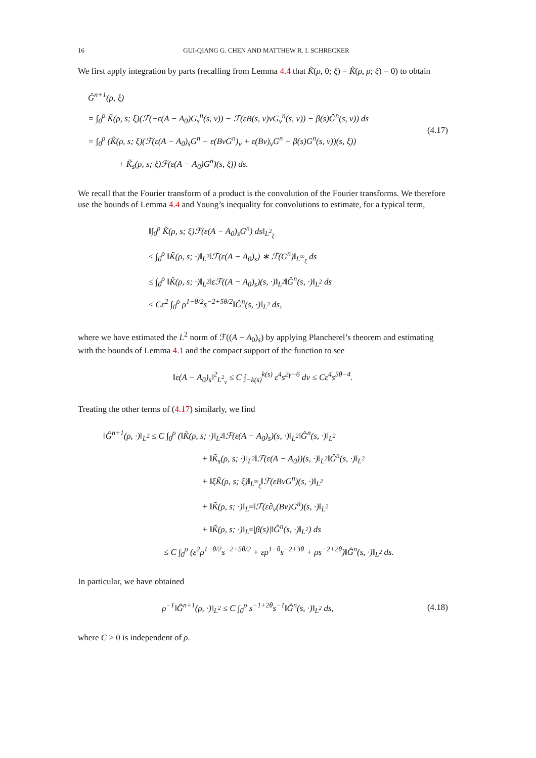16 GUI-QIANG G. CHEN AND MATTHEW R. I. SCHRECKER
We first apply integration by parts (recalling from Lemma 4.4 that K̃(ρ, 0; ξ) = K̃(ρ, ρ; ξ) = 0) to obtain
Ĝ<sup>n+1</sup>(ρ, ξ)
= ∫<sub>0</sub><sup>ρ</sup> K̃(ρ, s; ξ)(ℱ(−ε(A − A<sub>0</sub>)G<sub>s</sub><sup>n</sup>(s, v)) − ℱ(εB(s, v)vG<sub>v</sub><sup>n</sup>(s, v)) − β(s)Ĝ<sup>n</sup>(s, v)) ds
= ∫<sub>0</sub><sup>ρ</sup> (K̃(ρ, s; ξ)(ℱ(ε(A − A<sub>0</sub>)<sub>s</sub>G<sup>n</sup> − ε(BvG<sup>n</sup>)<sub>v</sub> + ε(Bv)<sub>v</sub>G<sup>n</sup> − β(s)G<sup>n</sup>(s, v))(s, ξ))
+ K̃<sub>s</sub>(ρ, s; ξ)ℱ(ε(A − A<sub>0</sub>)G<sup>n</sup>)(s, ξ)) ds.
(4.17)
We recall that the Fourier transform of a product is the convolution of the Fourier transforms. We therefore use the bounds of Lemma 4.4 and Young’s inequality for convolutions to estimate, for a typical term,
‖∫<sub>0</sub><sup>ρ</sup> K̃(ρ, s; ξ)ℱ(ε(A − A<sub>0</sub>)<sub>s</sub>G<sup>n</sup>) ds‖<sub>L<sup>2</sup><sub>ξ</sub></sub>
≤ ∫<sub>0</sub><sup>ρ</sup> ‖K̃(ρ, s; ·)‖<sub>L<sup>2</sup></sub>‖ℱ(ε(A − A<sub>0</sub>)<sub>s</sub>) ∗ ℱ(G<sup>n</sup>)‖<sub>L<sup>∞</sup><sub>ξ</sub></sub> ds
≤ ∫<sub>0</sub><sup>ρ</sup> ‖K̃(ρ, s; ·)‖<sub>L<sup>2</sup></sub>‖εℱ((A − A<sub>0</sub>)<sub>s</sub>)(s, ·)‖<sub>L<sup>2</sup></sub>‖Ĝ<sup>n</sup>(s, ·)‖<sub>L<sup>2</sup></sub> ds
≤ Cε<sup>2</sup> ∫<sub>0</sub><sup>ρ</sup> ρ<sup>1−θ/2</sup>s<sup>−2+5θ/2</sup>‖Ĝ<sup>n</sup>(s, ·)‖<sub>L<sup>2</sup></sub> ds,
where we have estimated the L<sup>2</sup> norm of ℱ((A − A<sub>0</sub>)<sub>s</sub>) by applying Plancherel’s theorem and estimating with the bounds of Lemma 4.1 and the compact support of the function to see
‖ε(A − A<sub>0</sub>)<sub>s</sub>‖<sup>2</sup><sub>L<sup>2</sup><sub>v</sub></sub> ≤ C ∫<sub>−k(s)</sub><sup>k(s)</sup> ε<sup>4</sup>s<sup>2γ−6</sup> dv ≤ Cε<sup>4</sup>s<sup>5θ−4</sup>.
Treating the other terms of (4.17) similarly, we find
‖Ĝ<sup>n+1</sup>(ρ, ·)‖<sub>L<sup>2</sup></sub> ≤ C ∫<sub>0</sub><sup>ρ</sup> (‖K̃(ρ, s; ·)‖<sub>L<sup>2</sup></sub>‖ℱ(ε(A − A<sub>0</sub>)<sub>s</sub>)(s, ·)‖<sub>L<sup>2</sup></sub>‖Ĝ<sup>n</sup>(s, ·)‖<sub>L<sup>2</sup></sub>
+ ‖K̃<sub>s</sub>(ρ, s; ·)‖<sub>L<sup>2</sup></sub>‖ℱ(ε(A − A<sub>0</sub>))(s, ·)‖<sub>L<sup>2</sup></sub>‖Ĝ<sup>n</sup>(s, ·)‖<sub>L<sup>2</sup></sub>
+ ‖ξK̃(ρ, s; ξ)‖<sub>L<sup>∞</sup><sub>ξ</sub></sub>‖ℱ(εBvG<sup>n</sup>)(s, ·)‖<sub>L<sup>2</sup></sub>
+ ‖K̃(ρ, s; ·)‖<sub>L<sup>∞</sup></sub>‖ℱ(ε∂<sub>v</sub>(Bv)G<sup>n</sup>)(s, ·)‖<sub>L<sup>2</sup></sub>
+ ‖K̃(ρ, s; ·)‖<sub>L<sup>∞</sup></sub>|β(s)|‖Ĝ<sup>n</sup>(s, ·)‖<sub>L<sup>2</sup></sub>) ds
≤ C ∫<sub>0</sub><sup>ρ</sup> (ε<sup>2</sup>ρ<sup>1−θ/2</sup>s<sup>−2+5θ/2</sup> + ερ<sup>1−θ</sup>s<sup>−2+3θ</sup> + ρs<sup>−2+2θ</sup>)‖Ĝ<sup>n</sup>(s, ·)‖<sub>L<sup>2</sup></sub> ds.
In particular, we have obtained
ρ<sup>−1</sup>‖Ĝ<sup>n+1</sup>(ρ, ·)‖<sub>L<sup>2</sup></sub> ≤ C ∫<sub>0</sub><sup>ρ</sup> s<sup>−1+2θ</sup>s<sup>−1</sup>‖Ĝ<sup>n</sup>(s, ·)‖<sub>L<sup>2</sup></sub> ds,
(4.18)
where C > 0 is independent of ρ.